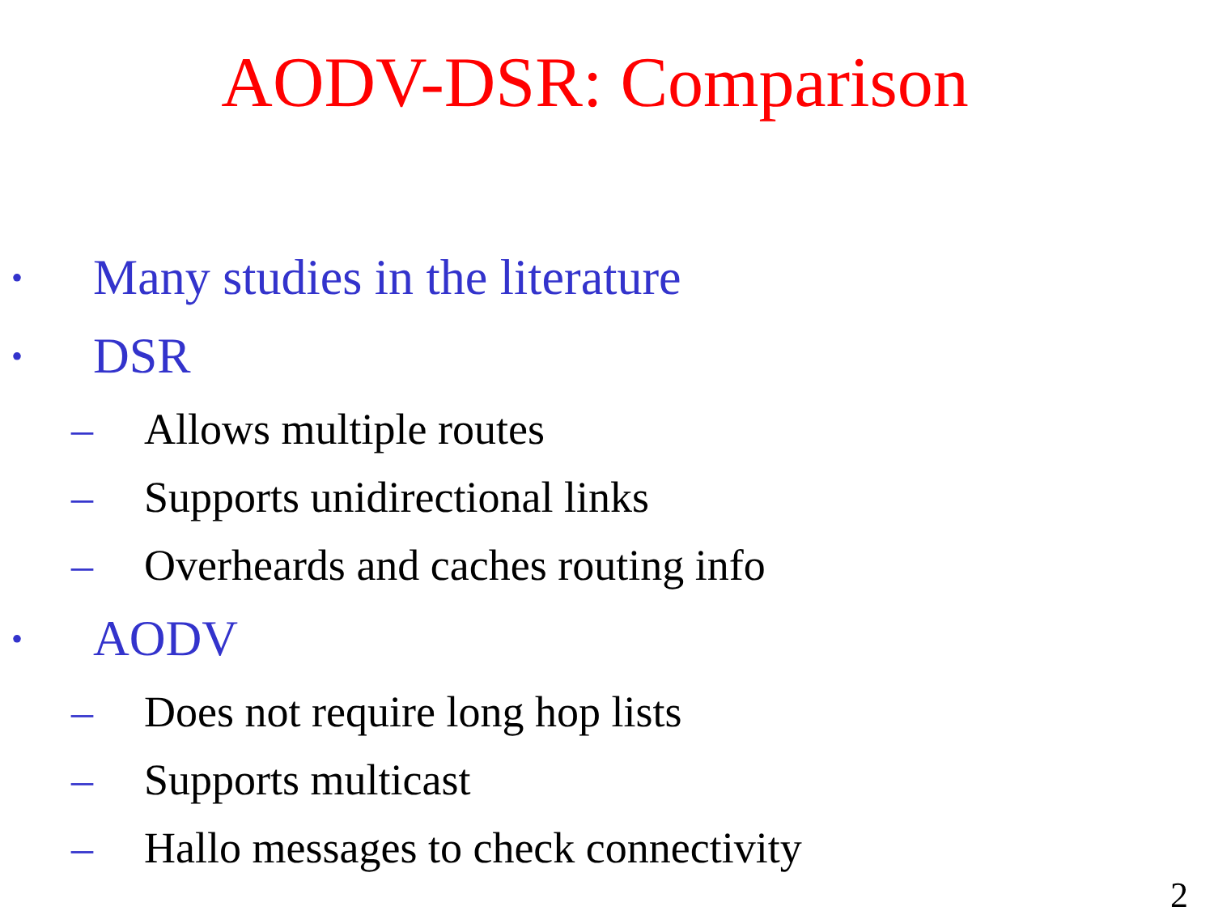AODV-DSR: Comparison
• Many studies in the literature
• DSR
– Allows multiple routes
– Supports unidirectional links
– Overheards and caches routing info
• AODV
– Does not require long hop lists
– Supports multicast
– Hallo messages to check connectivity
2